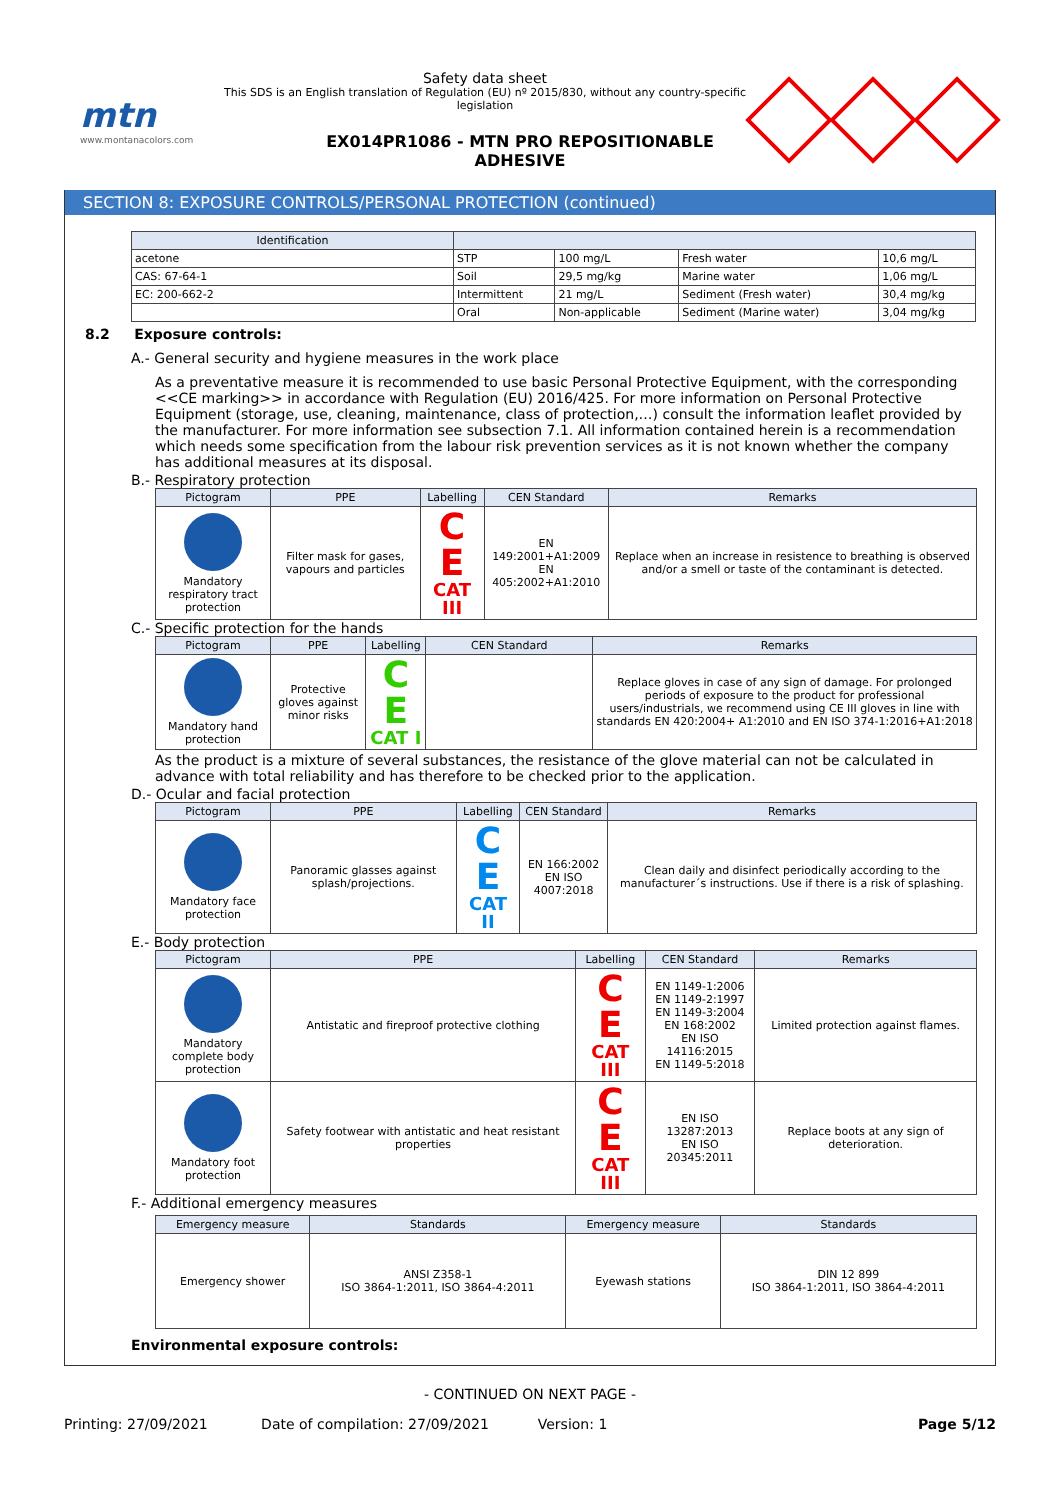mtn
www.montanacolors.com
Safety data sheet
This SDS is an English translation of Regulation (EU) nº 2015/830, without any country-specific legislation
EX014PR1086 - MTN PRO REPOSITIONABLE ADHESIVE
SECTION 8: EXPOSURE CONTROLS/PERSONAL PROTECTION (continued)
| Identification | | | | |
| --- | --- | --- | --- | --- |
| acetone | STP | 100 mg/L | Fresh water | 10,6 mg/L |
| CAS: 67-64-1 | Soil | 29,5 mg/kg | Marine water | 1,06 mg/L |
| EC: 200-662-2 | Intermittent | 21 mg/L | Sediment (Fresh water) | 30,4 mg/kg |
| | Oral | Non-applicable | Sediment (Marine water) | 3,04 mg/kg |
8.2 Exposure controls:
A.- General security and hygiene measures in the work place
As a preventative measure it is recommended to use basic Personal Protective Equipment, with the corresponding <<CE marking>> in accordance with Regulation (EU) 2016/425. For more information on Personal Protective Equipment (storage, use, cleaning, maintenance, class of protection,…) consult the information leaflet provided by the manufacturer. For more information see subsection 7.1. All information contained herein is a recommendation which needs some specification from the labour risk prevention services as it is not known whether the company has additional measures at its disposal.
B.- Respiratory protection
| Pictogram | PPE | Labelling | CEN Standard | Remarks |
| --- | --- | --- | --- | --- |
| Mandatory respiratory tract protection | Filter mask for gases, vapours and particles | C E CAT III | EN 149:2001+A1:2009 EN 405:2002+A1:2010 | Replace when an increase in resistence to breathing is observed and/or a smell or taste of the contaminant is detected. |
C.- Specific protection for the hands
| Pictogram | PPE | Labelling | CEN Standard | Remarks |
| --- | --- | --- | --- | --- |
| Mandatory hand protection | Protective gloves against minor risks | C E CAT I | | Replace gloves in case of any sign of damage. For prolonged periods of exposure to the product for professional users/industrials, we recommend using CE III gloves in line with standards EN 420:2004+ A1:2010 and EN ISO 374-1:2016+A1:2018 |
As the product is a mixture of several substances, the resistance of the glove material can not be calculated in advance with total reliability and has therefore to be checked prior to the application.
D.- Ocular and facial protection
| Pictogram | PPE | Labelling | CEN Standard | Remarks |
| --- | --- | --- | --- | --- |
| Mandatory face protection | Panoramic glasses against splash/projections. | C E CAT II | EN 166:2002 EN ISO 4007:2018 | Clean daily and disinfect periodically according to the manufacturer´s instructions. Use if there is a risk of splashing. |
E.- Body protection
| Pictogram | PPE | Labelling | CEN Standard | Remarks |
| --- | --- | --- | --- | --- |
| Mandatory complete body protection | Antistatic and fireproof protective clothing | C E CAT III | EN 1149-1:2006 EN 1149-2:1997 EN 1149-3:2004 EN 168:2002 EN ISO 14116:2015 EN 1149-5:2018 | Limited protection against flames. |
| Mandatory foot protection | Safety footwear with antistatic and heat resistant properties | C E CAT III | EN ISO 13287:2013 EN ISO 20345:2011 | Replace boots at any sign of deterioration. |
F.- Additional emergency measures
| Emergency measure | Standards | Emergency measure | Standards |
| --- | --- | --- | --- |
| Emergency shower | ANSI Z358-1 ISO 3864-1:2011, ISO 3864-4:2011 | Eyewash stations | DIN 12 899 ISO 3864-1:2011, ISO 3864-4:2011 |
Environmental exposure controls:
- CONTINUED ON NEXT PAGE -
Printing: 27/09/2021 Date of compilation: 27/09/2021 Version: 1 Page 5/12